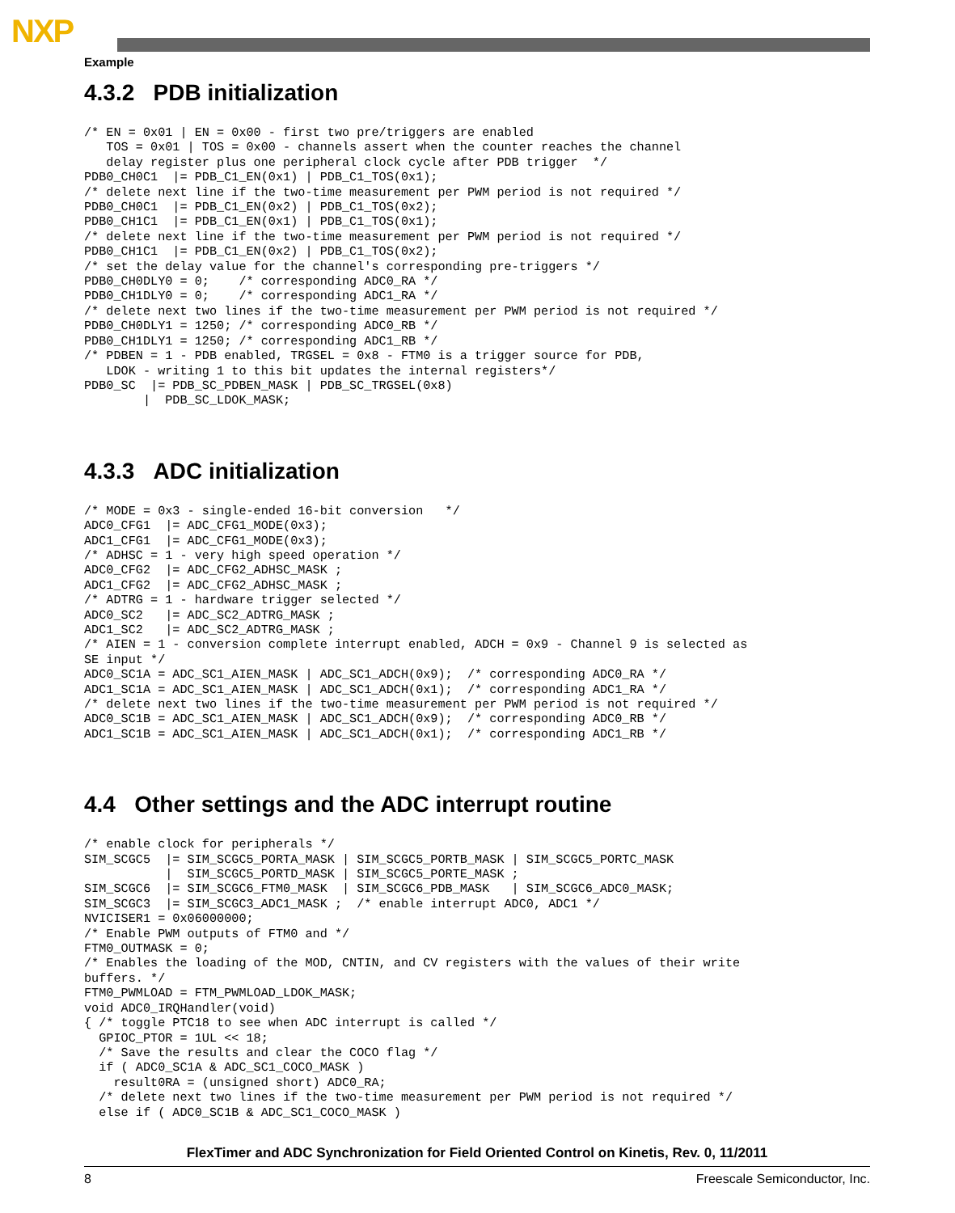NXP
Example
4.3.2 PDB initialization
/* EN = 0x01 | EN = 0x00 - first two pre/triggers are enabled
   TOS = 0x01 | TOS = 0x00 - channels assert when the counter reaches the channel
   delay register plus one peripheral clock cycle after PDB trigger  */
PDB0_CH0C1  |= PDB_C1_EN(0x1) | PDB_C1_TOS(0x1);
/* delete next line if the two-time measurement per PWM period is not required */
PDB0_CH0C1  |= PDB_C1_EN(0x2) | PDB_C1_TOS(0x2);
PDB0_CH1C1  |= PDB_C1_EN(0x1) | PDB_C1_TOS(0x1);
/* delete next line if the two-time measurement per PWM period is not required */
PDB0_CH1C1  |= PDB_C1_EN(0x2) | PDB_C1_TOS(0x2);
/* set the delay value for the channel's corresponding pre-triggers */
PDB0_CH0DLY0 = 0;    /* corresponding ADC0_RA */
PDB0_CH1DLY0 = 0;    /* corresponding ADC1_RA */
/* delete next two lines if the two-time measurement per PWM period is not required */
PDB0_CH0DLY1 = 1250; /* corresponding ADC0_RB */
PDB0_CH1DLY1 = 1250; /* corresponding ADC1_RB */
/* PDBEN = 1 - PDB enabled, TRGSEL = 0x8 - FTM0 is a trigger source for PDB,
   LDOK - writing 1 to this bit updates the internal registers*/
PDB0_SC  |= PDB_SC_PDBEN_MASK | PDB_SC_TRGSEL(0x8)
        |  PDB_SC_LDOK_MASK;
4.3.3 ADC initialization
/* MODE = 0x3 - single-ended 16-bit conversion   */
ADC0_CFG1  |= ADC_CFG1_MODE(0x3);
ADC1_CFG1  |= ADC_CFG1_MODE(0x3);
/* ADHSC = 1 - very high speed operation */
ADC0_CFG2  |= ADC_CFG2_ADHSC_MASK ;
ADC1_CFG2  |= ADC_CFG2_ADHSC_MASK ;
/* ADTRG = 1 - hardware trigger selected */
ADC0_SC2   |= ADC_SC2_ADTRG_MASK ;
ADC1_SC2   |= ADC_SC2_ADTRG_MASK ;
/* AIEN = 1 - conversion complete interrupt enabled, ADCH = 0x9 - Channel 9 is selected as
SE input */
ADC0_SC1A = ADC_SC1_AIEN_MASK | ADC_SC1_ADCH(0x9);  /* corresponding ADC0_RA */
ADC1_SC1A = ADC_SC1_AIEN_MASK | ADC_SC1_ADCH(0x1);  /* corresponding ADC1_RA */
/* delete next two lines if the two-time measurement per PWM period is not required */
ADC0_SC1B = ADC_SC1_AIEN_MASK | ADC_SC1_ADCH(0x9);  /* corresponding ADC0_RB */
ADC1_SC1B = ADC_SC1_AIEN_MASK | ADC_SC1_ADCH(0x1);  /* corresponding ADC1_RB */
4.4 Other settings and the ADC interrupt routine
/* enable clock for peripherals */
SIM_SCGC5  |= SIM_SCGC5_PORTA_MASK | SIM_SCGC5_PORTB_MASK | SIM_SCGC5_PORTC_MASK
           |  SIM_SCGC5_PORTD_MASK | SIM_SCGC5_PORTE_MASK ;
SIM_SCGC6  |= SIM_SCGC6_FTM0_MASK  | SIM_SCGC6_PDB_MASK   | SIM_SCGC6_ADC0_MASK;
SIM_SCGC3  |= SIM_SCGC3_ADC1_MASK ;  /* enable interrupt ADC0, ADC1 */
NVICISER1 = 0x06000000;
/* Enable PWM outputs of FTM0 and */
FTM0_OUTMASK = 0;
/* Enables the loading of the MOD, CNTIN, and CV registers with the values of their write
buffers. */
FTM0_PWMLOAD = FTM_PWMLOAD_LDOK_MASK;
void ADC0_IRQHandler(void)
{ /* toggle PTC18 to see when ADC interrupt is called */
  GPIOC_PTOR = 1UL << 18;
  /* Save the results and clear the COCO flag */
  if ( ADC0_SC1A & ADC_SC1_COCO_MASK )
    result0RA = (unsigned short) ADC0_RA;
  /* delete next two lines if the two-time measurement per PWM period is not required */
  else if ( ADC0_SC1B & ADC_SC1_COCO_MASK )
FlexTimer and ADC Synchronization for Field Oriented Control on Kinetis, Rev. 0, 11/2011
8 Freescale Semiconductor, Inc.